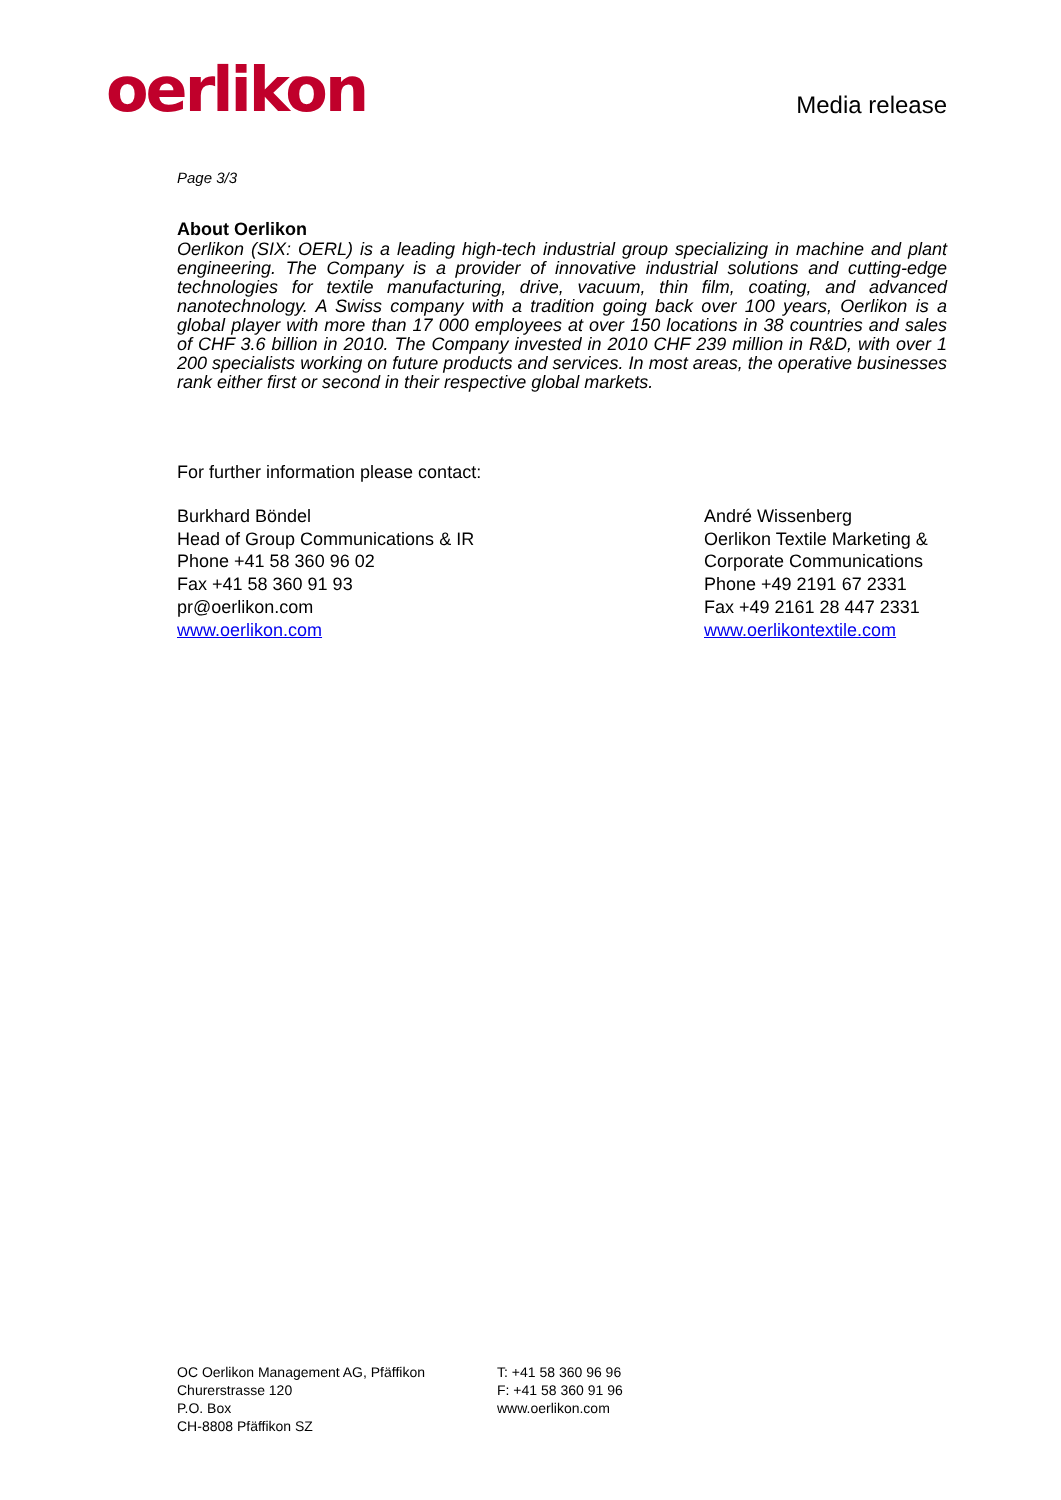oerlikon
Media release
Page 3/3
About Oerlikon
Oerlikon (SIX: OERL) is a leading high-tech industrial group specializing in machine and plant engineering. The Company is a provider of innovative industrial solutions and cutting-edge technologies for textile manufacturing, drive, vacuum, thin film, coating, and advanced nanotechnology. A Swiss company with a tradition going back over 100 years, Oerlikon is a global player with more than 17 000 employees at over 150 locations in 38 countries and sales of CHF 3.6 billion in 2010. The Company invested in 2010 CHF 239 million in R&D, with over 1 200 specialists working on future products and services. In most areas, the operative businesses rank either first or second in their respective global markets.
For further information please contact:
Burkhard Böndel
Head of Group Communications & IR
Phone +41 58 360 96 02
Fax +41 58 360 91 93
pr@oerlikon.com
www.oerlikon.com
André Wissenberg
Oerlikon Textile Marketing &
Corporate Communications
Phone +49 2191 67 2331
Fax +49 2161 28 447 2331
www.oerlikontextile.com
OC Oerlikon Management AG, Pfäffikon
Churerstrasse 120
P.O. Box
CH-8808 Pfäffikon SZ
T: +41 58 360 96 96
F: +41 58 360 91 96
www.oerlikon.com